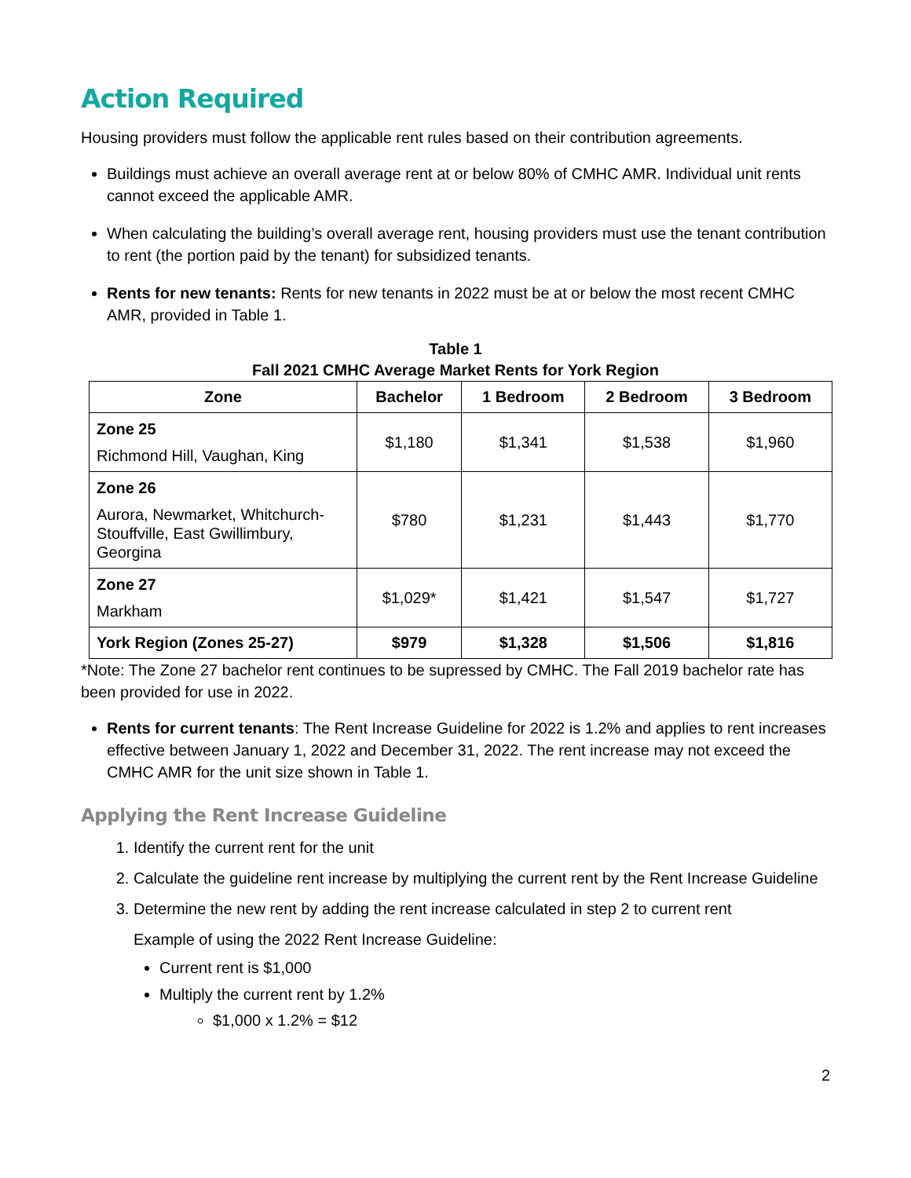Action Required
Housing providers must follow the applicable rent rules based on their contribution agreements.
Buildings must achieve an overall average rent at or below 80% of CMHC AMR. Individual unit rents cannot exceed the applicable AMR.
When calculating the building’s overall average rent, housing providers must use the tenant contribution to rent (the portion paid by the tenant) for subsidized tenants.
Rents for new tenants: Rents for new tenants in 2022 must be at or below the most recent CMHC AMR, provided in Table 1.
Table 1
Fall 2021 CMHC Average Market Rents for York Region
| Zone | Bachelor | 1 Bedroom | 2 Bedroom | 3 Bedroom |
| --- | --- | --- | --- | --- |
| Zone 25 Richmond Hill, Vaughan, King | $1,180 | $1,341 | $1,538 | $1,960 |
| Zone 26 Aurora, Newmarket, Whitchurch-Stouffville, East Gwillimbury, Georgina | $780 | $1,231 | $1,443 | $1,770 |
| Zone 27 Markham | $1,029* | $1,421 | $1,547 | $1,727 |
| York Region (Zones 25-27) | $979 | $1,328 | $1,506 | $1,816 |
*Note: The Zone 27 bachelor rent continues to be supressed by CMHC. The Fall 2019 bachelor rate has been provided for use in 2022.
Rents for current tenants: The Rent Increase Guideline for 2022 is 1.2% and applies to rent increases effective between January 1, 2022 and December 31, 2022. The rent increase may not exceed the CMHC AMR for the unit size shown in Table 1.
Applying the Rent Increase Guideline
1. Identify the current rent for the unit
2. Calculate the guideline rent increase by multiplying the current rent by the Rent Increase Guideline
3. Determine the new rent by adding the rent increase calculated in step 2 to current rent
Example of using the 2022 Rent Increase Guideline:
Current rent is $1,000
Multiply the current rent by 1.2%
$1,000 x 1.2% = $12
2